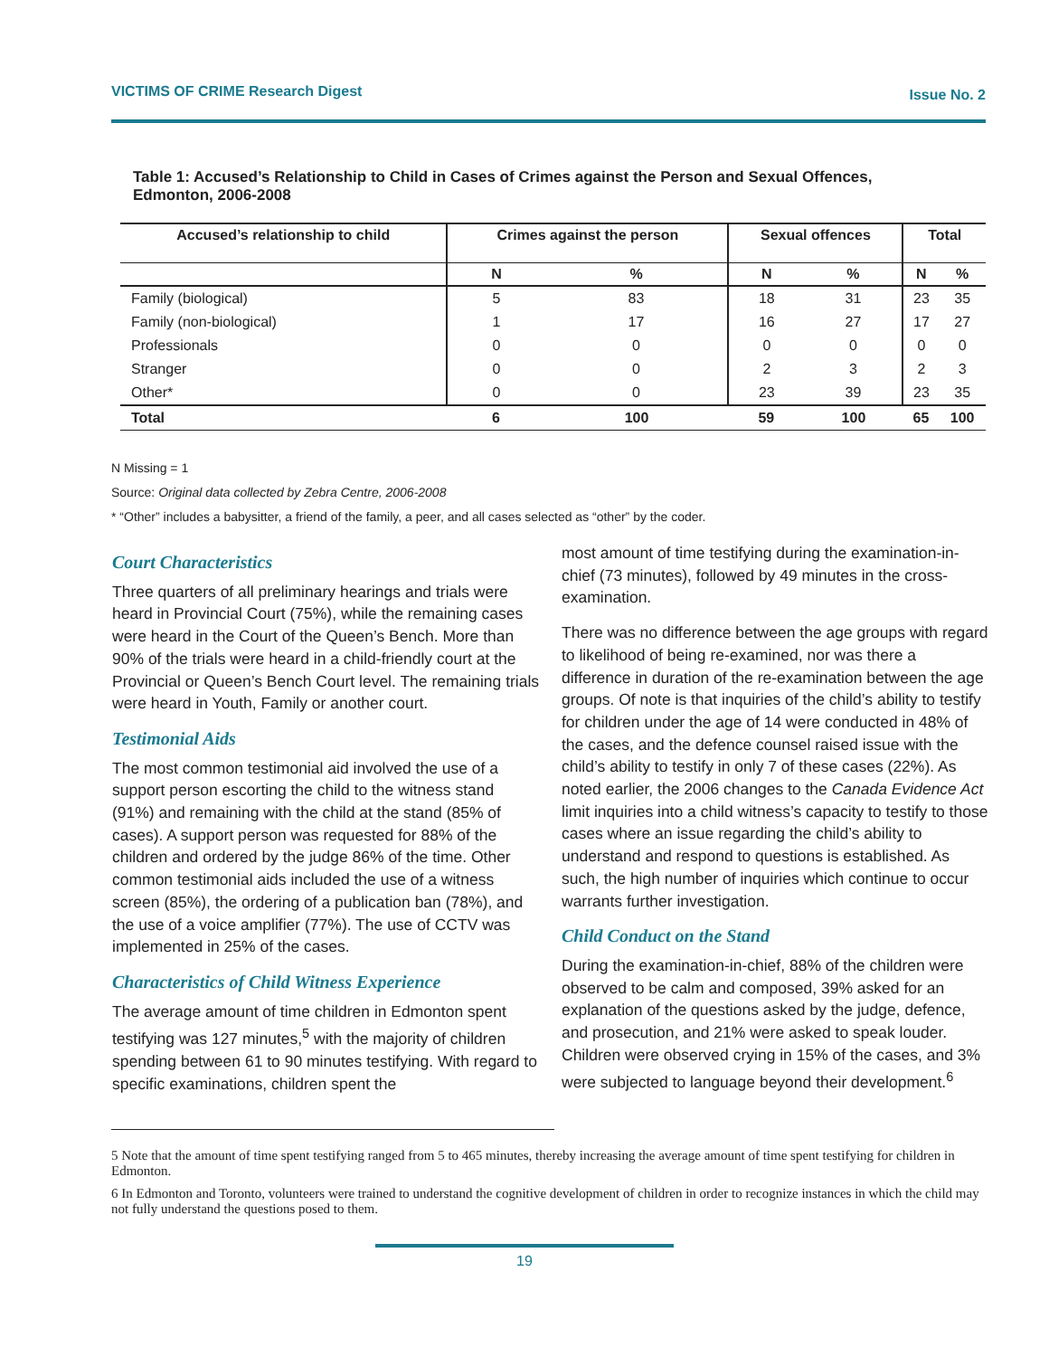VICTIMS OF CRIME Research Digest Issue No. 2
Table 1: Accused’s Relationship to Child in Cases of Crimes against the Person and Sexual Offences, Edmonton, 2006-2008
| Accused’s relationship to child | Crimes against the person | | Sexual offences | | Total | |
| --- | --- | --- | --- | --- | --- | --- |
| | N | % | N | % | N | % |
| Family (biological) | 5 | 83 | 18 | 31 | 23 | 35 |
| Family (non-biological) | 1 | 17 | 16 | 27 | 17 | 27 |
| Professionals | 0 | 0 | 0 | 0 | 0 | 0 |
| Stranger | 0 | 0 | 2 | 3 | 2 | 3 |
| Other* | 0 | 0 | 23 | 39 | 23 | 35 |
| Total | 6 | 100 | 59 | 100 | 65 | 100 |
N Missing = 1
Source: Original data collected by Zebra Centre, 2006-2008
* “Other” includes a babysitter, a friend of the family, a peer, and all cases selected as “other” by the coder.
Court Characteristics
Three quarters of all preliminary hearings and trials were heard in Provincial Court (75%), while the remaining cases were heard in the Court of the Queen’s Bench. More than 90% of the trials were heard in a child-friendly court at the Provincial or Queen’s Bench Court level. The remaining trials were heard in Youth, Family or another court.
Testimonial Aids
The most common testimonial aid involved the use of a support person escorting the child to the witness stand (91%) and remaining with the child at the stand (85% of cases). A support person was requested for 88% of the children and ordered by the judge 86% of the time. Other common testimonial aids included the use of a witness screen (85%), the ordering of a publication ban (78%), and the use of a voice amplifier (77%). The use of CCTV was implemented in 25% of the cases.
Characteristics of Child Witness Experience
The average amount of time children in Edmonton spent testifying was 127 minutes,<sup>5</sup> with the majority of children spending between 61 to 90 minutes testifying. With regard to specific examinations, children spent the
most amount of time testifying during the examination-in-chief (73 minutes), followed by 49 minutes in the cross-examination.
There was no difference between the age groups with regard to likelihood of being re-examined, nor was there a difference in duration of the re-examination between the age groups. Of note is that inquiries of the child’s ability to testify for children under the age of 14 were conducted in 48% of the cases, and the defence counsel raised issue with the child’s ability to testify in only 7 of these cases (22%). As noted earlier, the 2006 changes to the Canada Evidence Act limit inquiries into a child witness’s capacity to testify to those cases where an issue regarding the child’s ability to understand and respond to questions is established. As such, the high number of inquiries which continue to occur warrants further investigation.
Child Conduct on the Stand
During the examination-in-chief, 88% of the children were observed to be calm and composed, 39% asked for an explanation of the questions asked by the judge, defence, and prosecution, and 21% were asked to speak louder. Children were observed crying in 15% of the cases, and 3% were subjected to language beyond their development.<sup>6</sup>
5 Note that the amount of time spent testifying ranged from 5 to 465 minutes, thereby increasing the average amount of time spent testifying for children in Edmonton.
6 In Edmonton and Toronto, volunteers were trained to understand the cognitive development of children in order to recognize instances in which the child may not fully understand the questions posed to them.
19